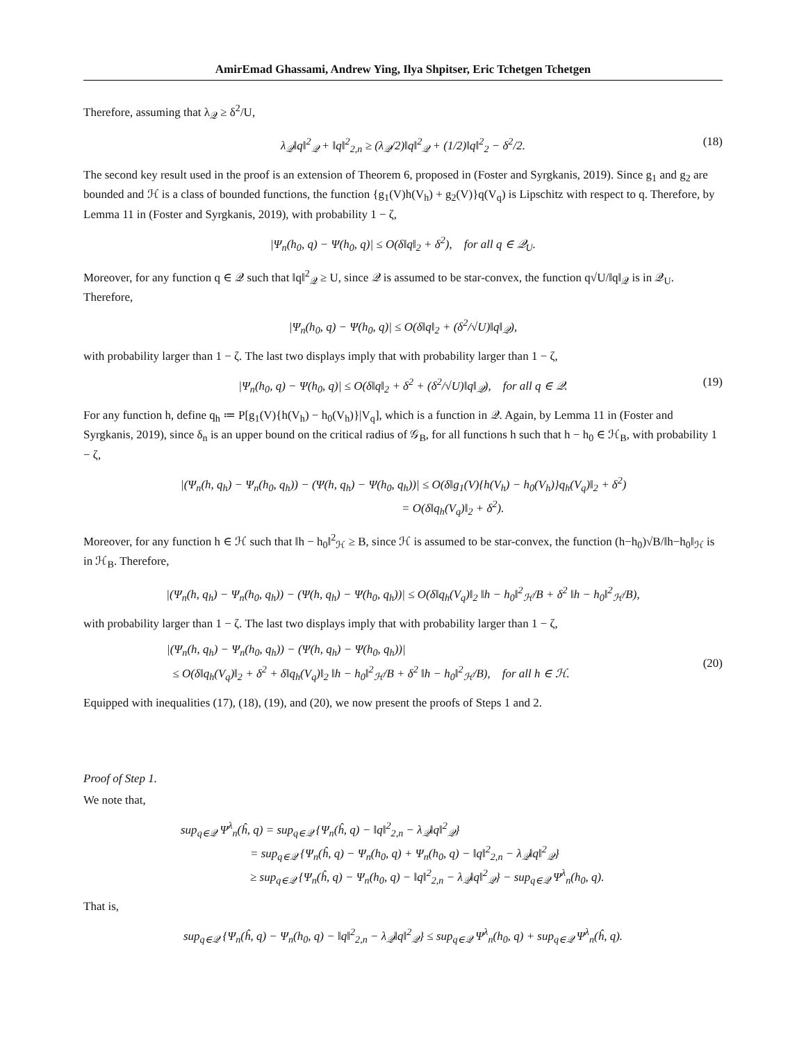AmirEmad Ghassami, Andrew Ying, Ilya Shpitser, Eric Tchetgen Tchetgen
Therefore, assuming that λ<sub>𝒬</sub> ≥ δ<sup>2</sup>/U,
λ<sub>𝒬</sub>‖q‖<sup>2</sup><sub>𝒬</sub> + ‖q‖<sup>2</sup><sub>2,n</sub> ≥ (λ<sub>𝒬</sub>/2)‖q‖<sup>2</sup><sub>𝒬</sub> + (1/2)‖q‖<sup>2</sup><sub>2</sub> − δ<sup>2</sup>/2. (18)
The second key result used in the proof is an extension of Theorem 6, proposed in (Foster and Syrgkanis, 2019). Since g<sub>1</sub> and g<sub>2</sub> are bounded and ℋ is a class of bounded functions, the function {g<sub>1</sub>(V)h(V<sub>h</sub>) + g<sub>2</sub>(V)}q(V<sub>q</sub>) is Lipschitz with respect to q. Therefore, by Lemma 11 in (Foster and Syrgkanis, 2019), with probability 1 − ζ,
|Ψ<sub>n</sub>(h<sub>0</sub>, q) − Ψ(h<sub>0</sub>, q)| ≤ O(δ‖q‖<sub>2</sub> + δ<sup>2</sup>), for all q ∈ 𝒬<sub>U</sub>.
Moreover, for any function q ∈ 𝒬 such that ‖q‖<sup>2</sup><sub>𝒬</sub> ≥ U, since 𝒬 is assumed to be star-convex, the function q√U/‖q‖<sub>𝒬</sub> is in 𝒬<sub>U</sub>. Therefore,
|Ψ<sub>n</sub>(h<sub>0</sub>, q) − Ψ(h<sub>0</sub>, q)| ≤ O(δ‖q‖<sub>2</sub> + (δ<sup>2</sup>/√U)‖q‖<sub>𝒬</sub>),
with probability larger than 1 − ζ. The last two displays imply that with probability larger than 1 − ζ,
|Ψ<sub>n</sub>(h<sub>0</sub>, q) − Ψ(h<sub>0</sub>, q)| ≤ O(δ‖q‖<sub>2</sub> + δ<sup>2</sup> + (δ<sup>2</sup>/√U)‖q‖<sub>𝒬</sub>), for all q ∈ 𝒬. (19)
For any function h, define q<sub>h</sub> ≔ P[g<sub>1</sub>(V){h(V<sub>h</sub>) − h<sub>0</sub>(V<sub>h</sub>)}|V<sub>q</sub>], which is a function in 𝒬. Again, by Lemma 11 in (Foster and Syrgkanis, 2019), since δ<sub>n</sub> is an upper bound on the critical radius of 𝒢<sub>B</sub>, for all functions h such that h − h<sub>0</sub> ∈ ℋ<sub>B</sub>, with probability 1 − ζ,
|(Ψ<sub>n</sub>(h, q<sub>h</sub>) − Ψ<sub>n</sub>(h<sub>0</sub>, q<sub>h</sub>)) − (Ψ(h, q<sub>h</sub>) − Ψ(h<sub>0</sub>, q<sub>h</sub>))| ≤ O(δ‖g<sub>1</sub>(V){h(V<sub>h</sub>) − h<sub>0</sub>(V<sub>h</sub>)}q<sub>h</sub>(V<sub>q</sub>)‖<sub>2</sub> + δ<sup>2</sup>)
= O(δ‖q<sub>h</sub>(V<sub>q</sub>)‖<sub>2</sub> + δ<sup>2</sup>).
Moreover, for any function h ∈ ℋ such that ‖h − h<sub>0</sub>‖<sup>2</sup><sub>ℋ</sub> ≥ B, since ℋ is assumed to be star-convex, the function (h−h<sub>0</sub>)√B/‖h−h<sub>0</sub>‖<sub>ℋ</sub> is in ℋ<sub>B</sub>. Therefore,
|(Ψ<sub>n</sub>(h, q<sub>h</sub>) − Ψ<sub>n</sub>(h<sub>0</sub>, q<sub>h</sub>)) − (Ψ(h, q<sub>h</sub>) − Ψ(h<sub>0</sub>, q<sub>h</sub>))| ≤ O(δ‖q<sub>h</sub>(V<sub>q</sub>)‖<sub>2</sub> ‖h − h<sub>0</sub>‖<sup>2</sup><sub>ℋ</sub>/B + δ<sup>2</sup> ‖h − h<sub>0</sub>‖<sup>2</sup><sub>ℋ</sub>/B),
with probability larger than 1 − ζ. The last two displays imply that with probability larger than 1 − ζ,
|(Ψ<sub>n</sub>(h, q<sub>h</sub>) − Ψ<sub>n</sub>(h<sub>0</sub>, q<sub>h</sub>)) − (Ψ(h, q<sub>h</sub>) − Ψ(h<sub>0</sub>, q<sub>h</sub>))|
≤ O(δ‖q<sub>h</sub>(V<sub>q</sub>)‖<sub>2</sub> + δ<sup>2</sup> + δ‖q<sub>h</sub>(V<sub>q</sub>)‖<sub>2</sub> ‖h − h<sub>0</sub>‖<sup>2</sup><sub>ℋ</sub>/B + δ<sup>2</sup> ‖h − h<sub>0</sub>‖<sup>2</sup><sub>ℋ</sub>/B), for all h ∈ ℋ.
(20)
Equipped with inequalities (17), (18), (19), and (20), we now present the proofs of Steps 1 and 2.
Proof of Step 1.
We note that,
sup<sub>q∈𝒬</sub> Ψ<sup>λ</sup><sub>n</sub>(ĥ, q) = sup<sub>q∈𝒬</sub> {Ψ<sub>n</sub>(ĥ, q) − ‖q‖<sup>2</sup><sub>2,n</sub> − λ<sub>𝒬</sub>‖q‖<sup>2</sup><sub>𝒬</sub>}
= sup<sub>q∈𝒬</sub> {Ψ<sub>n</sub>(ĥ, q) − Ψ<sub>n</sub>(h<sub>0</sub>, q) + Ψ<sub>n</sub>(h<sub>0</sub>, q) − ‖q‖<sup>2</sup><sub>2,n</sub> − λ<sub>𝒬</sub>‖q‖<sup>2</sup><sub>𝒬</sub>}
≥ sup<sub>q∈𝒬</sub> {Ψ<sub>n</sub>(ĥ, q) − Ψ<sub>n</sub>(h<sub>0</sub>, q) − ‖q‖<sup>2</sup><sub>2,n</sub> − λ<sub>𝒬</sub>‖q‖<sup>2</sup><sub>𝒬</sub>} − sup<sub>q∈𝒬</sub> Ψ<sup>λ</sup><sub>n</sub>(h<sub>0</sub>, q).
That is,
sup<sub>q∈𝒬</sub> {Ψ<sub>n</sub>(ĥ, q) − Ψ<sub>n</sub>(h<sub>0</sub>, q) − ‖q‖<sup>2</sup><sub>2,n</sub> − λ<sub>𝒬</sub>‖q‖<sup>2</sup><sub>𝒬</sub>} ≤ sup<sub>q∈𝒬</sub> Ψ<sup>λ</sup><sub>n</sub>(h<sub>0</sub>, q) + sup<sub>q∈𝒬</sub> Ψ<sup>λ</sup><sub>n</sub>(ĥ, q).